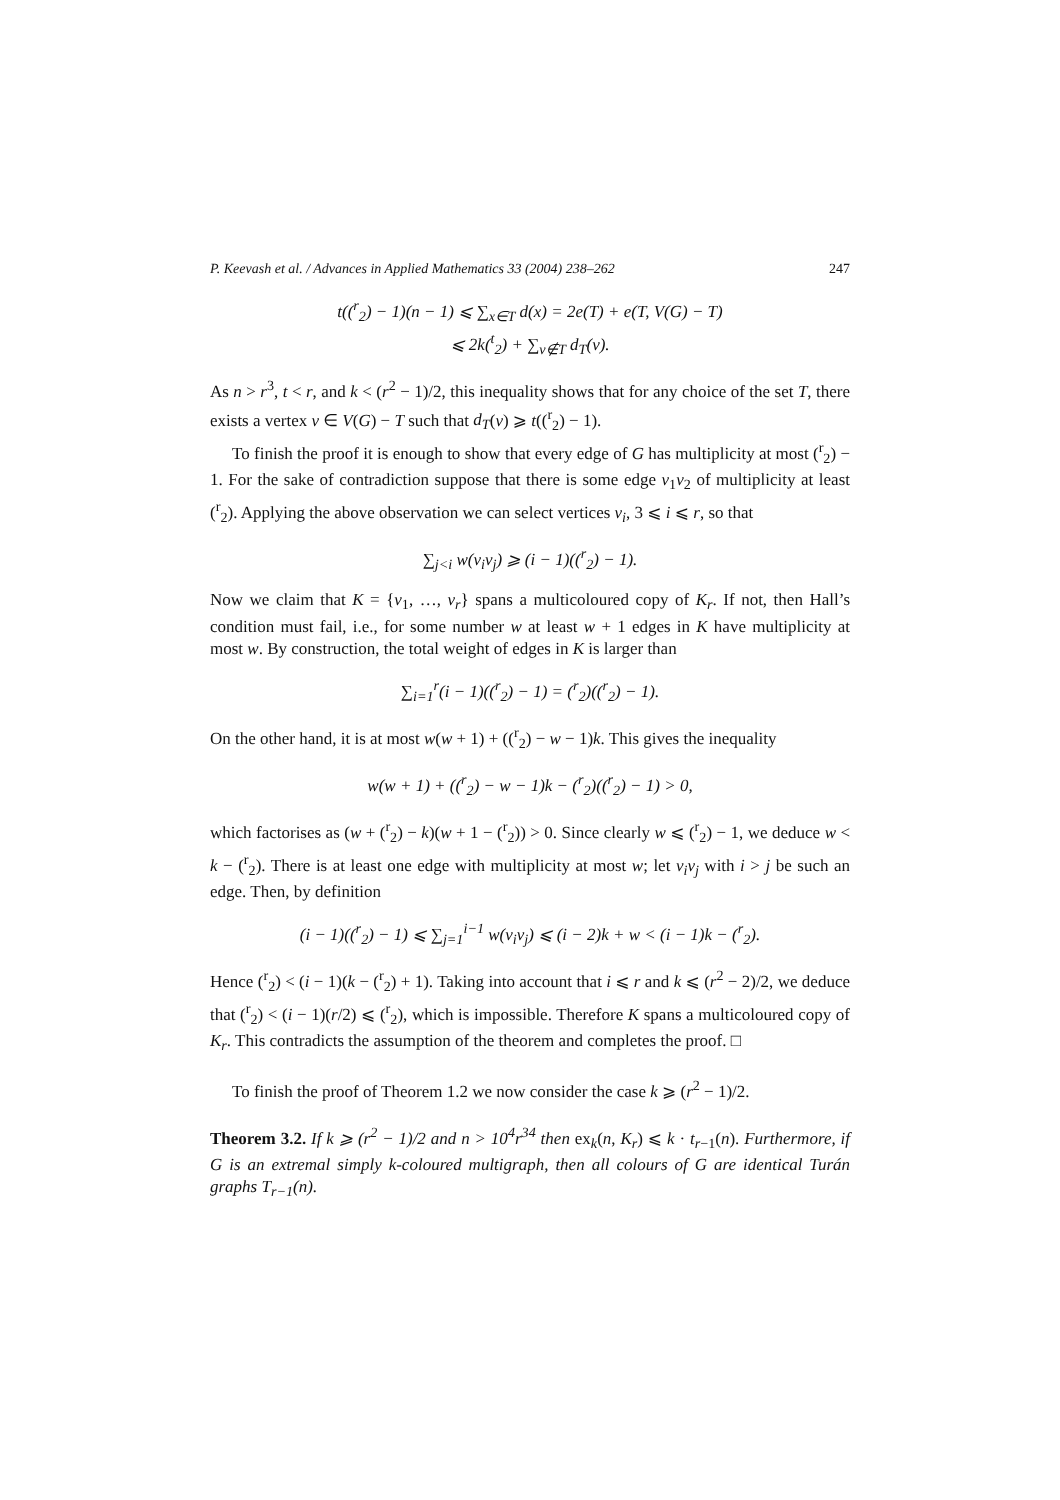P. Keevash et al. / Advances in Applied Mathematics 33 (2004) 238–262 247
t((<sup>r</sup><sub>2</sub>) − 1)(n − 1) ⩽ ∑<sub>x∈T</sub> d(x) = 2e(T) + e(T, V(G) − T)
⩽ 2k(<sup>t</sup><sub>2</sub>) + ∑<sub>v∉T</sub> d<sub>T</sub>(v).
As n > r<sup>3</sup>, t < r, and k < (r<sup>2</sup> − 1)/2, this inequality shows that for any choice of the set T, there exists a vertex v ∈ V(G) − T such that d<sub>T</sub>(v) ⩾ t((<sup>r</sup><sub>2</sub>) − 1).
To finish the proof it is enough to show that every edge of G has multiplicity at most (<sup>r</sup><sub>2</sub>) − 1. For the sake of contradiction suppose that there is some edge v<sub>1</sub>v<sub>2</sub> of multiplicity at least (<sup>r</sup><sub>2</sub>). Applying the above observation we can select vertices v<sub>i</sub>, 3 ⩽ i ⩽ r, so that
∑<sub>j<i</sub> w(v<sub>i</sub>v<sub>j</sub>) ⩾ (i − 1)((<sup>r</sup><sub>2</sub>) − 1).
Now we claim that K = {v<sub>1</sub>, …, v<sub>r</sub>} spans a multicoloured copy of K<sub>r</sub>. If not, then Hall’s condition must fail, i.e., for some number w at least w + 1 edges in K have multiplicity at most w. By construction, the total weight of edges in K is larger than
∑<sub>i=1</sub><sup>r</sup>(i − 1)((<sup>r</sup><sub>2</sub>) − 1) = (<sup>r</sup><sub>2</sub>)((<sup>r</sup><sub>2</sub>) − 1).
On the other hand, it is at most w(w + 1) + ((<sup>r</sup><sub>2</sub>) − w − 1)k. This gives the inequality
w(w + 1) + ((<sup>r</sup><sub>2</sub>) − w − 1)k − (<sup>r</sup><sub>2</sub>)((<sup>r</sup><sub>2</sub>) − 1) > 0,
which factorises as (w + (<sup>r</sup><sub>2</sub>) − k)(w + 1 − (<sup>r</sup><sub>2</sub>)) > 0. Since clearly w ⩽ (<sup>r</sup><sub>2</sub>) − 1, we deduce w < k − (<sup>r</sup><sub>2</sub>). There is at least one edge with multiplicity at most w; let v<sub>i</sub>v<sub>j</sub> with i > j be such an edge. Then, by definition
(i − 1)((<sup>r</sup><sub>2</sub>) − 1) ⩽ ∑<sub>j=1</sub><sup>i−1</sup> w(v<sub>i</sub>v<sub>j</sub>) ⩽ (i − 2)k + w < (i − 1)k − (<sup>r</sup><sub>2</sub>).
Hence (<sup>r</sup><sub>2</sub>) < (i − 1)(k − (<sup>r</sup><sub>2</sub>) + 1). Taking into account that i ⩽ r and k ⩽ (r<sup>2</sup> − 2)/2, we deduce that (<sup>r</sup><sub>2</sub>) < (i − 1)(r/2) ⩽ (<sup>r</sup><sub>2</sub>), which is impossible. Therefore K spans a multicoloured copy of K<sub>r</sub>. This contradicts the assumption of the theorem and completes the proof. □
To finish the proof of Theorem 1.2 we now consider the case k ⩾ (r<sup>2</sup> − 1)/2.
Theorem 3.2. If k ⩾ (r<sup>2</sup> − 1)/2 and n > 10<sup>4</sup>r<sup>34</sup> then ex<sub>k</sub>(n, K<sub>r</sub>) ⩽ k · t<sub>r−1</sub>(n). Furthermore, if G is an extremal simply k-coloured multigraph, then all colours of G are identical Turán graphs T<sub>r−1</sub>(n).